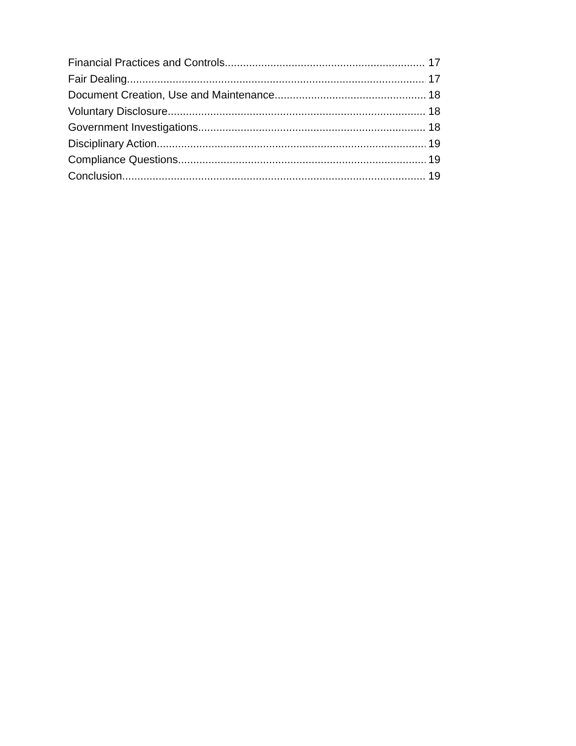Financial Practices and Controls 17
Fair Dealing 17
Document Creation, Use and Maintenance 18
Voluntary Disclosure 18
Government Investigations 18
Disciplinary Action 19
Compliance Questions 19
Conclusion 19